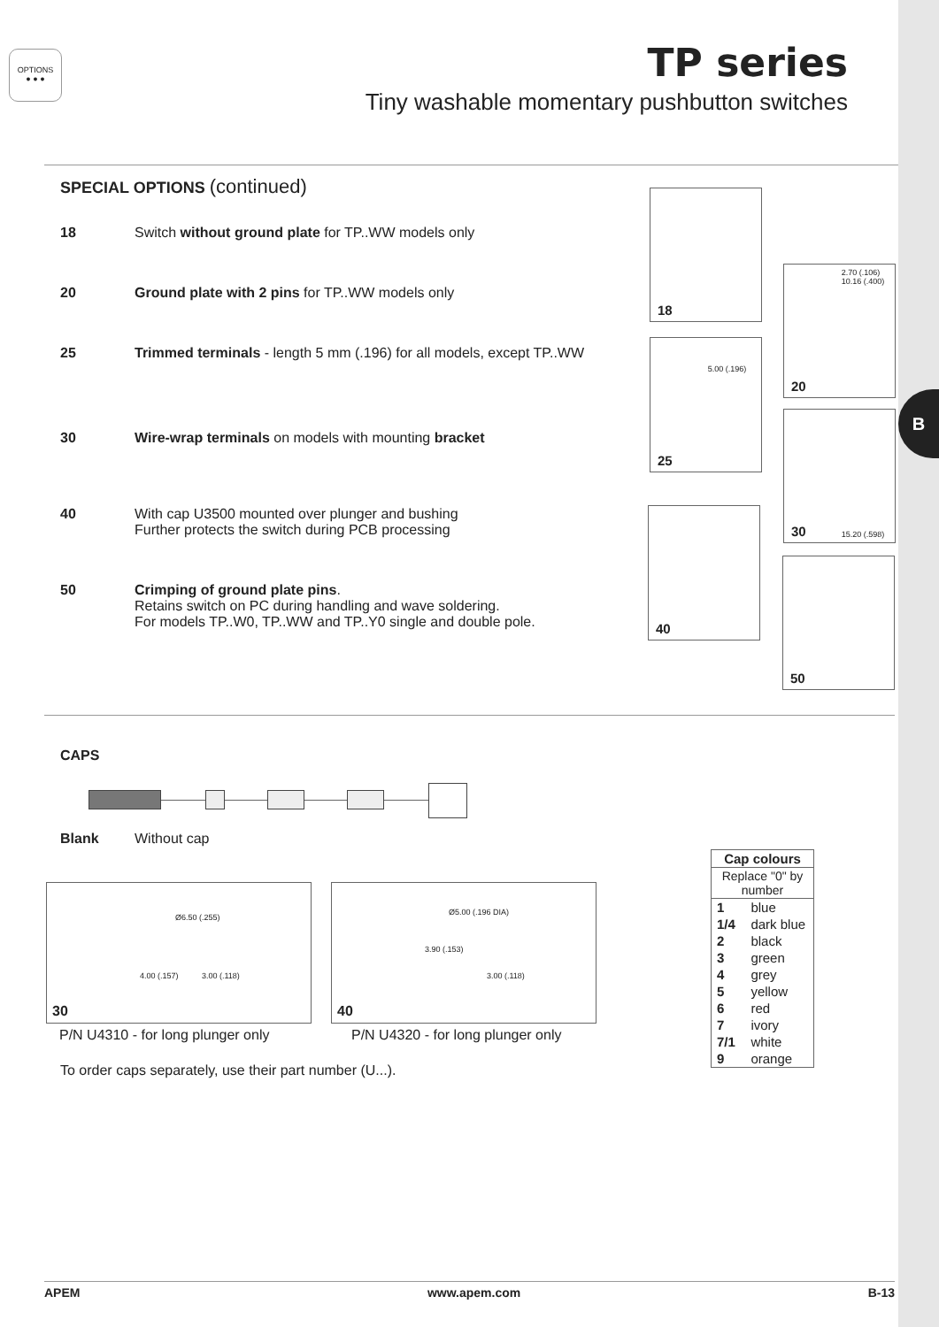B
OPTIONS
● ● ●
TP series
Tiny washable momentary pushbutton switches
SPECIAL OPTIONS (continued)
18 Switch without ground plate for TP..WW models only
20 Ground plate with 2 pins for TP..WW models only
25 Trimmed terminals - length 5 mm (.196) for all models, except TP..WW
30 Wire-wrap terminals on models with mounting bracket
40 With cap U3500 mounted over plunger and bushing
Further protects the switch during PCB processing
50 Crimping of ground plate pins.
Retains switch on PC during handling and wave soldering.
For models TP..W0, TP..WW and TP..Y0 single and double pole.
18
25 5.00 (.196)
40
20 2.70 (.106) 10.16 (.400)
30 15.20 (.598)
50
CAPS
Blank Without cap
Ø6.50 (.255) 4.00 (.157) 3.00 (.118) 30
Ø5.00 (.196 DIA) 3.90 (.153) 3.00 (.118) 40
P/N U4310 - for long plunger only P/N U4320 - for long plunger only
To order caps separately, use their part number (U...).
| Cap colours | |
| --- | --- |
| Replace "0" by number | |
| 1 | blue |
| 1/4 | dark blue |
| 2 | black |
| 3 | green |
| 4 | grey |
| 5 | yellow |
| 6 | red |
| 7 | ivory |
| 7/1 | white |
| 9 | orange |
APEM www.apem.com B-13